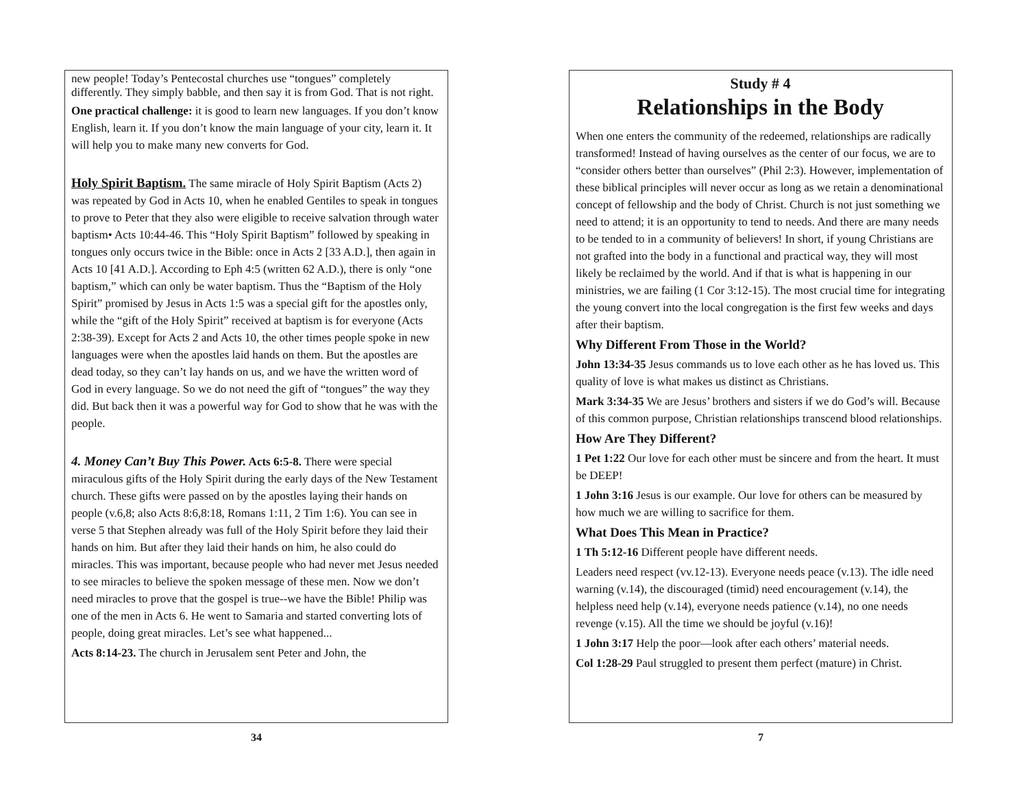new people! Today’s Pentecostal churches use “tongues” completely differently. They simply babble, and then say it is from God. That is not right.
One practical challenge: it is good to learn new languages. If you don’t know English, learn it. If you don’t know the main language of your city, learn it. It will help you to make many new converts for God.
Holy Spirit Baptism. The same miracle of Holy Spirit Baptism (Acts 2) was repeated by God in Acts 10, when he enabled Gentiles to speak in tongues to prove to Peter that they also were eligible to receive salvation through water baptism• Acts 10:44-46. This “Holy Spirit Baptism” followed by speaking in tongues only occurs twice in the Bible: once in Acts 2 [33 A.D.], then again in Acts 10 [41 A.D.]. According to Eph 4:5 (written 62 A.D.), there is only “one baptism,” which can only be water baptism. Thus the “Baptism of the Holy Spirit” promised by Jesus in Acts 1:5 was a special gift for the apostles only, while the “gift of the Holy Spirit” received at baptism is for everyone (Acts 2:38-39). Except for Acts 2 and Acts 10, the other times people spoke in new languages were when the apostles laid hands on them. But the apostles are dead today, so they can’t lay hands on us, and we have the written word of God in every language. So we do not need the gift of “tongues” the way they did. But back then it was a powerful way for God to show that he was with the people.
4. Money Can’t Buy This Power. Acts 6:5-8. There were special miraculous gifts of the Holy Spirit during the early days of the New Testament church. These gifts were passed on by the apostles laying their hands on people (v.6,8; also Acts 8:6,8:18, Romans 1:11, 2 Tim 1:6). You can see in verse 5 that Stephen already was full of the Holy Spirit before they laid their hands on him. But after they laid their hands on him, he also could do miracles. This was important, because people who had never met Jesus needed to see miracles to believe the spoken message of these men. Now we don’t need miracles to prove that the gospel is true--we have the Bible! Philip was one of the men in Acts 6. He went to Samaria and started converting lots of people, doing great miracles. Let’s see what happened...
Acts 8:14-23. The church in Jerusalem sent Peter and John, the
34
Study # 4
Relationships in the Body
When one enters the community of the redeemed, relationships are radically transformed! Instead of having ourselves as the center of our focus, we are to “consider others better than ourselves” (Phil 2:3). However, implementation of these biblical principles will never occur as long as we retain a denominational concept of fellowship and the body of Christ. Church is not just something we need to attend; it is an opportunity to tend to needs. And there are many needs to be tended to in a community of believers! In short, if young Christians are not grafted into the body in a functional and practical way, they will most likely be reclaimed by the world. And if that is what is happening in our ministries, we are failing (1 Cor 3:12-15). The most crucial time for integrating the young convert into the local congregation is the first few weeks and days after their baptism.
Why Different From Those in the World?
John 13:34-35 Jesus commands us to love each other as he has loved us. This quality of love is what makes us distinct as Christians.
Mark 3:34-35 We are Jesus’ brothers and sisters if we do God’s will. Because of this common purpose, Christian relationships transcend blood relationships.
How Are They Different?
1 Pet 1:22 Our love for each other must be sincere and from the heart. It must be DEEP!
1 John 3:16 Jesus is our example. Our love for others can be measured by how much we are willing to sacrifice for them.
What Does This Mean in Practice?
1 Th 5:12-16 Different people have different needs.
Leaders need respect (vv.12-13). Everyone needs peace (v.13). The idle need warning (v.14), the discouraged (timid) need encouragement (v.14), the helpless need help (v.14), everyone needs patience (v.14), no one needs revenge (v.15). All the time we should be joyful (v.16)!
1 John 3:17 Help the poor—look after each others’ material needs.
Col 1:28-29 Paul struggled to present them perfect (mature) in Christ.
7